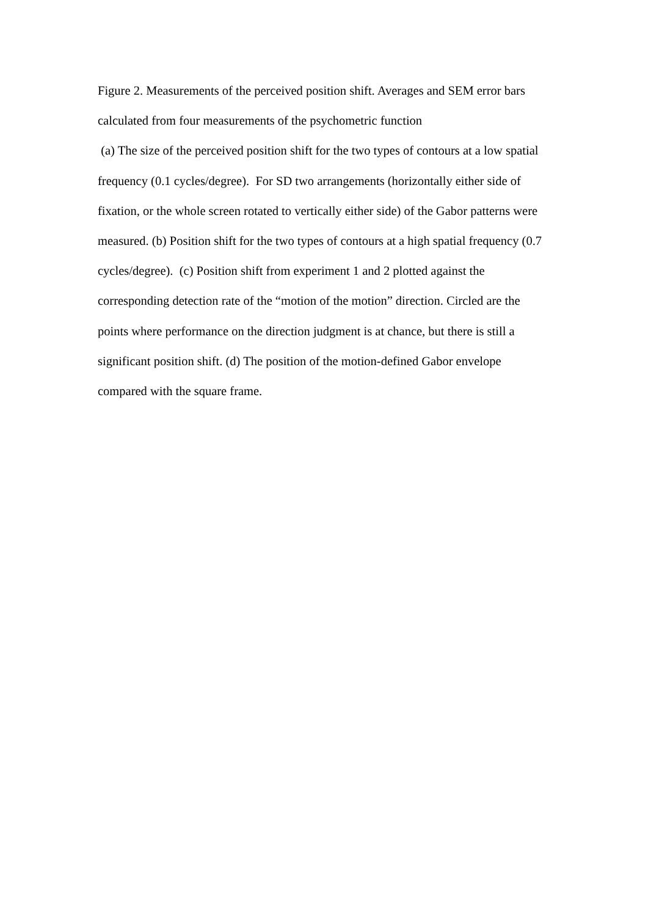Figure 2. Measurements of the perceived position shift. Averages and SEM error bars calculated from four measurements of the psychometric function
(a) The size of the perceived position shift for the two types of contours at a low spatial frequency (0.1 cycles/degree). For SD two arrangements (horizontally either side of fixation, or the whole screen rotated to vertically either side) of the Gabor patterns were measured. (b) Position shift for the two types of contours at a high spatial frequency (0.7 cycles/degree). (c) Position shift from experiment 1 and 2 plotted against the corresponding detection rate of the “motion of the motion” direction. Circled are the points where performance on the direction judgment is at chance, but there is still a significant position shift. (d) The position of the motion-defined Gabor envelope compared with the square frame.